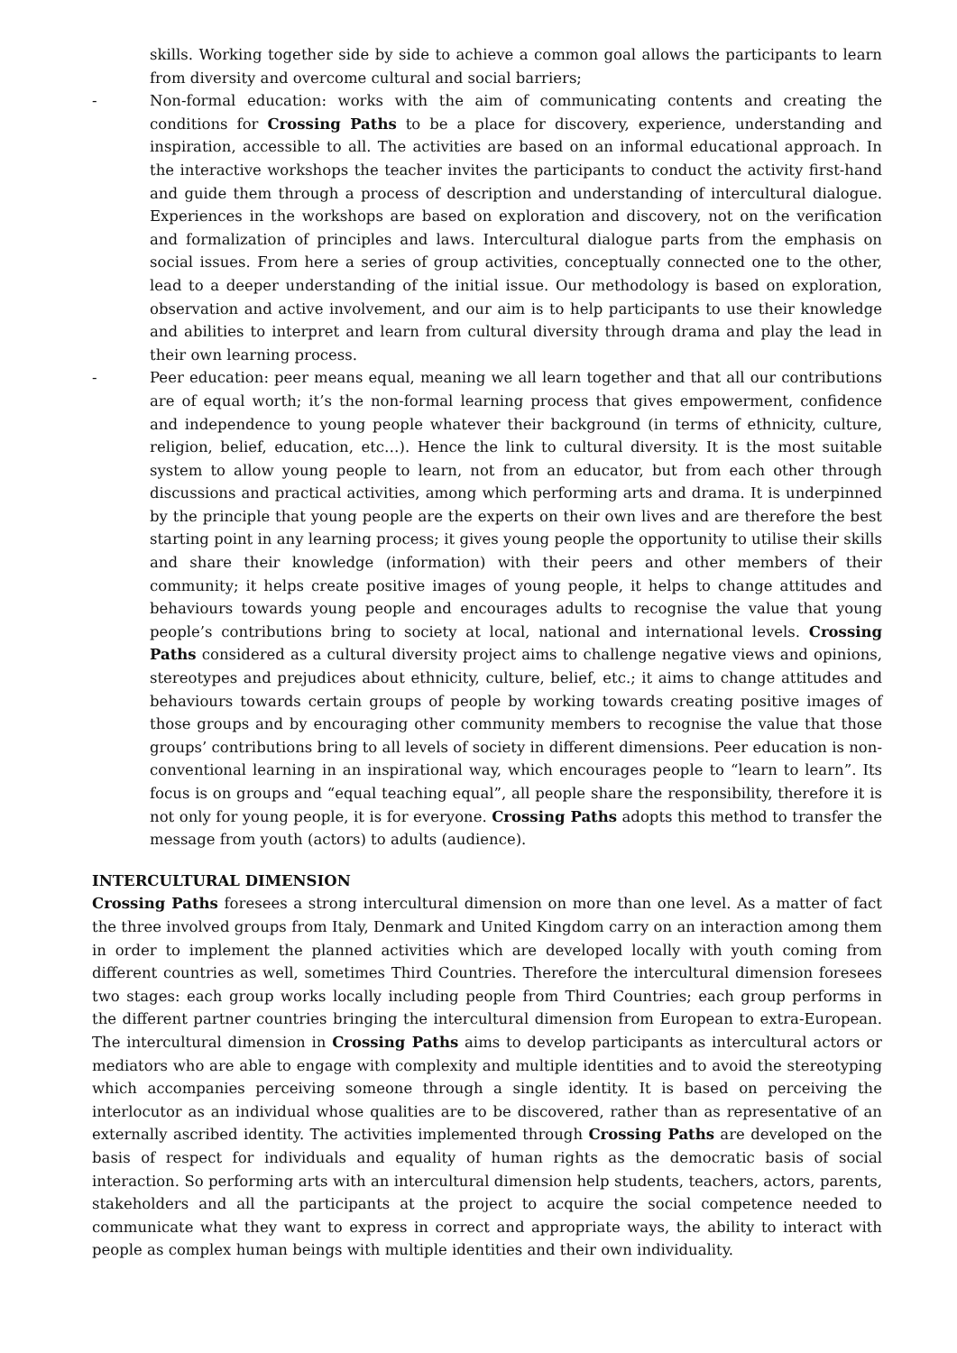skills. Working together side by side to achieve a common goal allows the participants to learn from diversity and overcome cultural and social barriers;
- Non-formal education: works with the aim of communicating contents and creating the conditions for Crossing Paths to be a place for discovery, experience, understanding and inspiration, accessible to all. The activities are based on an informal educational approach. In the interactive workshops the teacher invites the participants to conduct the activity first-hand and guide them through a process of description and understanding of intercultural dialogue. Experiences in the workshops are based on exploration and discovery, not on the verification and formalization of principles and laws. Intercultural dialogue parts from the emphasis on social issues. From here a series of group activities, conceptually connected one to the other, lead to a deeper understanding of the initial issue. Our methodology is based on exploration, observation and active involvement, and our aim is to help participants to use their knowledge and abilities to interpret and learn from cultural diversity through drama and play the lead in their own learning process.
- Peer education: peer means equal, meaning we all learn together and that all our contributions are of equal worth; it’s the non-formal learning process that gives empowerment, confidence and independence to young people whatever their background (in terms of ethnicity, culture, religion, belief, education, etc…). Hence the link to cultural diversity. It is the most suitable system to allow young people to learn, not from an educator, but from each other through discussions and practical activities, among which performing arts and drama. It is underpinned by the principle that young people are the experts on their own lives and are therefore the best starting point in any learning process; it gives young people the opportunity to utilise their skills and share their knowledge (information) with their peers and other members of their community; it helps create positive images of young people, it helps to change attitudes and behaviours towards young people and encourages adults to recognise the value that young people’s contributions bring to society at local, national and international levels. Crossing Paths considered as a cultural diversity project aims to challenge negative views and opinions, stereotypes and prejudices about ethnicity, culture, belief, etc.; it aims to change attitudes and behaviours towards certain groups of people by working towards creating positive images of those groups and by encouraging other community members to recognise the value that those groups’ contributions bring to all levels of society in different dimensions. Peer education is non-conventional learning in an inspirational way, which encourages people to “learn to learn”. Its focus is on groups and “equal teaching equal”, all people share the responsibility, therefore it is not only for young people, it is for everyone. Crossing Paths adopts this method to transfer the message from youth (actors) to adults (audience).
INTERCULTURAL DIMENSION
Crossing Paths foresees a strong intercultural dimension on more than one level. As a matter of fact the three involved groups from Italy, Denmark and United Kingdom carry on an interaction among them in order to implement the planned activities which are developed locally with youth coming from different countries as well, sometimes Third Countries. Therefore the intercultural dimension foresees two stages: each group works locally including people from Third Countries; each group performs in the different partner countries bringing the intercultural dimension from European to extra-European. The intercultural dimension in Crossing Paths aims to develop participants as intercultural actors or mediators who are able to engage with complexity and multiple identities and to avoid the stereotyping which accompanies perceiving someone through a single identity. It is based on perceiving the interlocutor as an individual whose qualities are to be discovered, rather than as representative of an externally ascribed identity. The activities implemented through Crossing Paths are developed on the basis of respect for individuals and equality of human rights as the democratic basis of social interaction. So performing arts with an intercultural dimension help students, teachers, actors, parents, stakeholders and all the participants at the project to acquire the social competence needed to communicate what they want to express in correct and appropriate ways, the ability to interact with people as complex human beings with multiple identities and their own individuality.